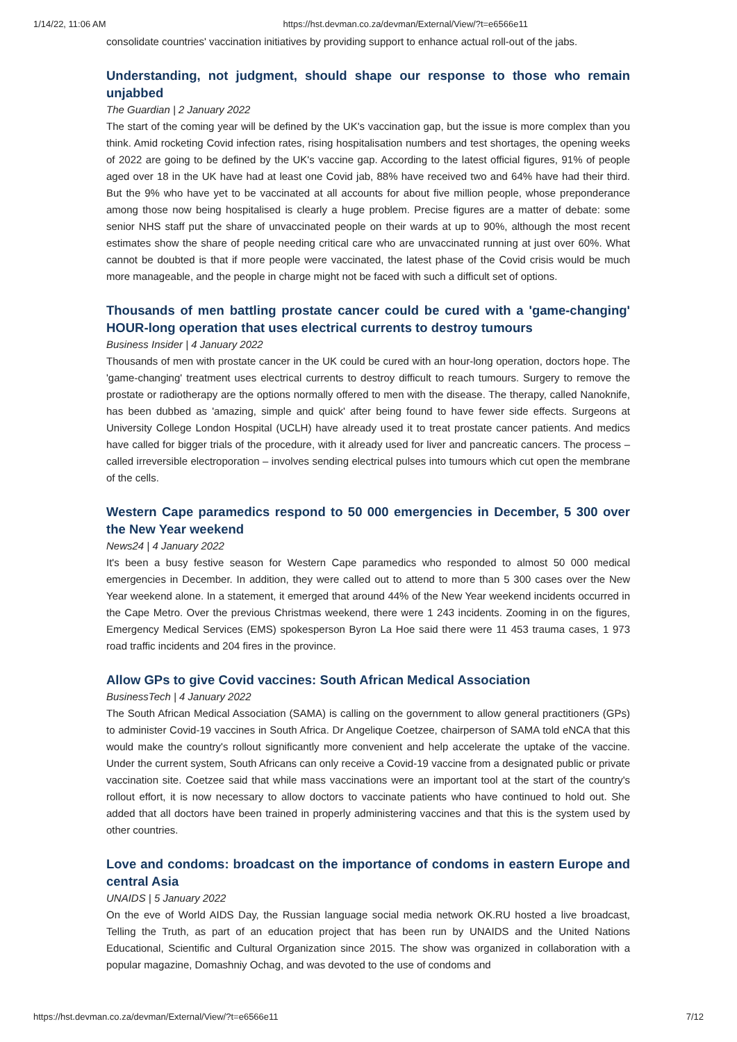1/14/22, 11:06 AM https://hst.devman.co.za/devman/External/View/?t=e6566e11
consolidate countries' vaccination initiatives by providing support to enhance actual roll-out of the jabs.
Understanding, not judgment, should shape our response to those who remain unjabbed
The Guardian | 2 January 2022
The start of the coming year will be defined by the UK's vaccination gap, but the issue is more complex than you think. Amid rocketing Covid infection rates, rising hospitalisation numbers and test shortages, the opening weeks of 2022 are going to be defined by the UK's vaccine gap. According to the latest official figures, 91% of people aged over 18 in the UK have had at least one Covid jab, 88% have received two and 64% have had their third. But the 9% who have yet to be vaccinated at all accounts for about five million people, whose preponderance among those now being hospitalised is clearly a huge problem. Precise figures are a matter of debate: some senior NHS staff put the share of unvaccinated people on their wards at up to 90%, although the most recent estimates show the share of people needing critical care who are unvaccinated running at just over 60%. What cannot be doubted is that if more people were vaccinated, the latest phase of the Covid crisis would be much more manageable, and the people in charge might not be faced with such a difficult set of options.
Thousands of men battling prostate cancer could be cured with a 'game-changing' HOUR-long operation that uses electrical currents to destroy tumours
Business Insider | 4 January 2022
Thousands of men with prostate cancer in the UK could be cured with an hour-long operation, doctors hope. The 'game-changing' treatment uses electrical currents to destroy difficult to reach tumours. Surgery to remove the prostate or radiotherapy are the options normally offered to men with the disease. The therapy, called Nanoknife, has been dubbed as 'amazing, simple and quick' after being found to have fewer side effects. Surgeons at University College London Hospital (UCLH) have already used it to treat prostate cancer patients. And medics have called for bigger trials of the procedure, with it already used for liver and pancreatic cancers. The process – called irreversible electroporation – involves sending electrical pulses into tumours which cut open the membrane of the cells.
Western Cape paramedics respond to 50 000 emergencies in December, 5 300 over the New Year weekend
News24 | 4 January 2022
It's been a busy festive season for Western Cape paramedics who responded to almost 50 000 medical emergencies in December. In addition, they were called out to attend to more than 5 300 cases over the New Year weekend alone. In a statement, it emerged that around 44% of the New Year weekend incidents occurred in the Cape Metro. Over the previous Christmas weekend, there were 1 243 incidents. Zooming in on the figures, Emergency Medical Services (EMS) spokesperson Byron La Hoe said there were 11 453 trauma cases, 1 973 road traffic incidents and 204 fires in the province.
Allow GPs to give Covid vaccines: South African Medical Association
BusinessTech | 4 January 2022
The South African Medical Association (SAMA) is calling on the government to allow general practitioners (GPs) to administer Covid-19 vaccines in South Africa. Dr Angelique Coetzee, chairperson of SAMA told eNCA that this would make the country's rollout significantly more convenient and help accelerate the uptake of the vaccine. Under the current system, South Africans can only receive a Covid-19 vaccine from a designated public or private vaccination site. Coetzee said that while mass vaccinations were an important tool at the start of the country's rollout effort, it is now necessary to allow doctors to vaccinate patients who have continued to hold out. She added that all doctors have been trained in properly administering vaccines and that this is the system used by other countries.
Love and condoms: broadcast on the importance of condoms in eastern Europe and central Asia
UNAIDS | 5 January 2022
On the eve of World AIDS Day, the Russian language social media network OK.RU hosted a live broadcast, Telling the Truth, as part of an education project that has been run by UNAIDS and the United Nations Educational, Scientific and Cultural Organization since 2015. The show was organized in collaboration with a popular magazine, Domashniy Ochag, and was devoted to the use of condoms and
https://hst.devman.co.za/devman/External/View/?t=e6566e11 7/12